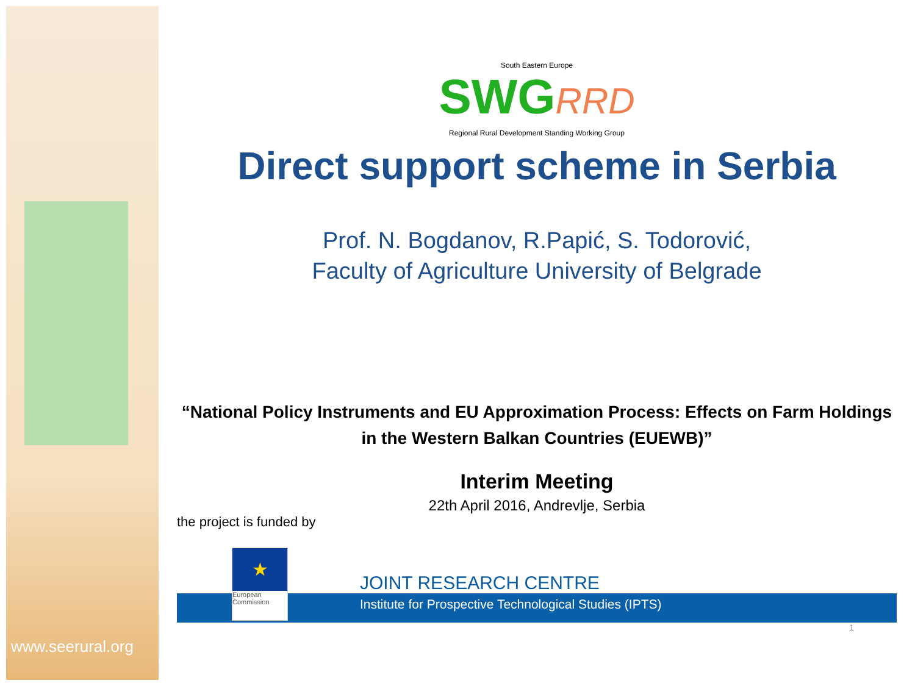www.seerural.org
South Eastern Europe
SWGRRD
Regional Rural Development Standing Working Group
Direct support scheme in Serbia
Prof. N. Bogdanov, R.Papić, S. Todorović,
Faculty of Agriculture University of Belgrade
“National Policy Instruments and EU Approximation Process: Effects on Farm Holdings in the Western Balkan Countries (EUEWB)”
Interim Meeting
22th April 2016, Andrevlje, Serbia
the project is funded by
JOINT RESEARCH CENTRE
★
European Commission
Institute for Prospective Technological Studies (IPTS)
1